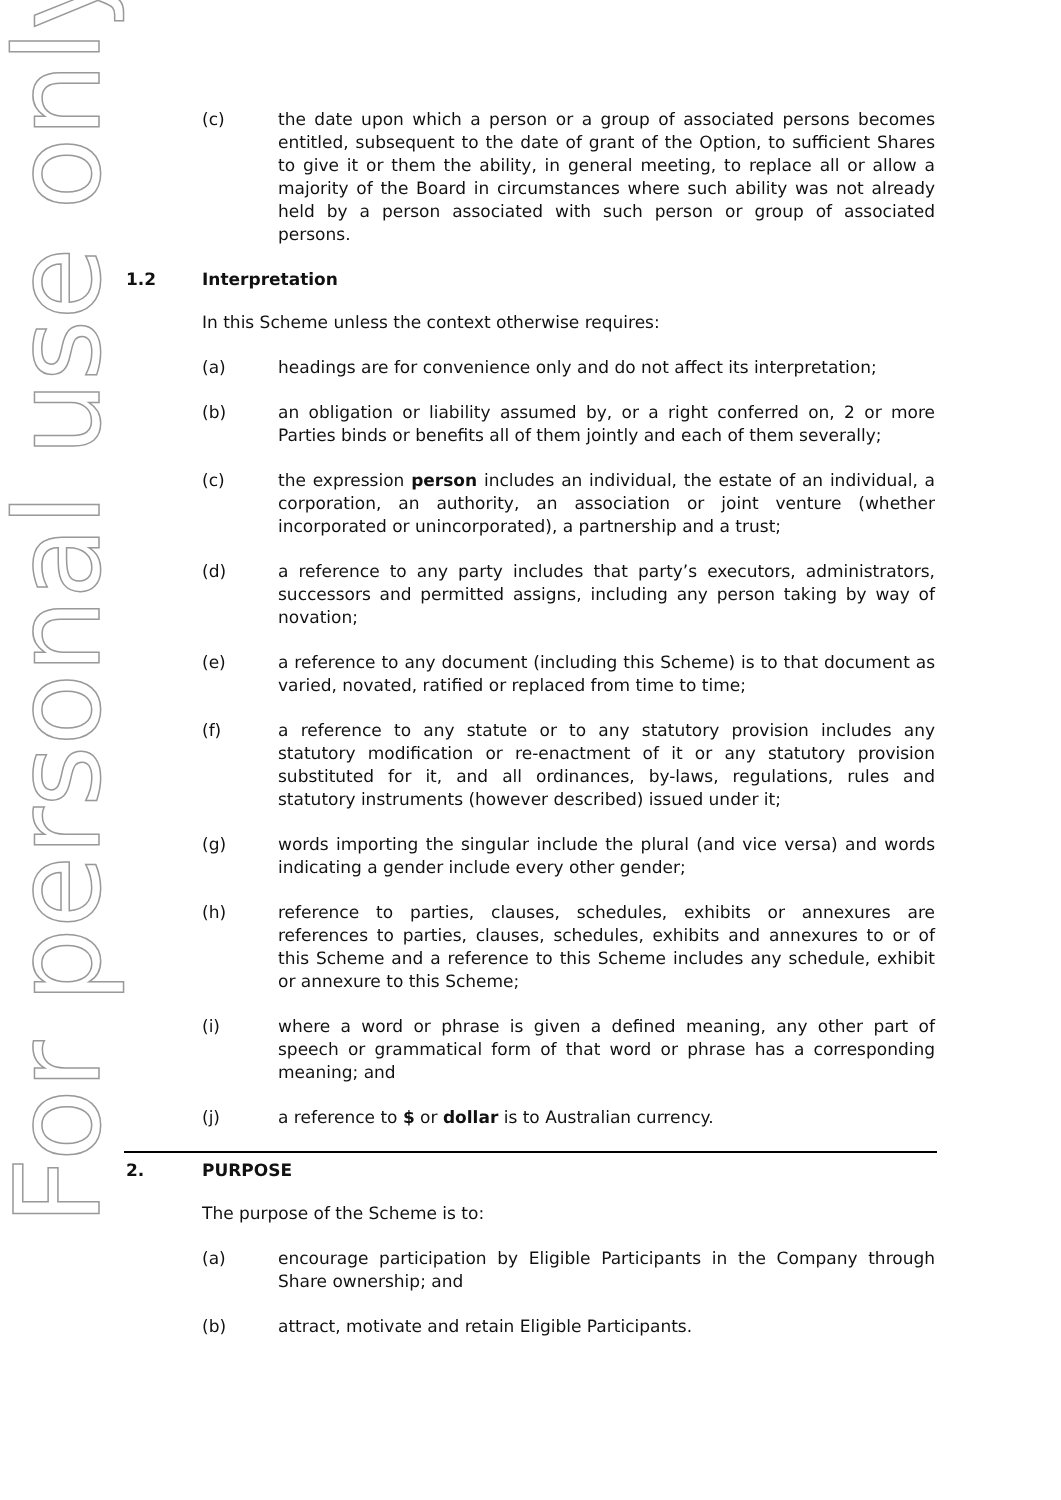For personal use only
(c) the date upon which a person or a group of associated persons becomes entitled, subsequent to the date of grant of the Option, to sufficient Shares to give it or them the ability, in general meeting, to replace all or allow a majority of the Board in circumstances where such ability was not already held by a person associated with such person or group of associated persons.
1.2 Interpretation
In this Scheme unless the context otherwise requires:
(a) headings are for convenience only and do not affect its interpretation;
(b) an obligation or liability assumed by, or a right conferred on, 2 or more Parties binds or benefits all of them jointly and each of them severally;
(c) the expression person includes an individual, the estate of an individual, a corporation, an authority, an association or joint venture (whether incorporated or unincorporated), a partnership and a trust;
(d) a reference to any party includes that party’s executors, administrators, successors and permitted assigns, including any person taking by way of novation;
(e) a reference to any document (including this Scheme) is to that document as varied, novated, ratified or replaced from time to time;
(f) a reference to any statute or to any statutory provision includes any statutory modification or re-enactment of it or any statutory provision substituted for it, and all ordinances, by-laws, regulations, rules and statutory instruments (however described) issued under it;
(g) words importing the singular include the plural (and vice versa) and words indicating a gender include every other gender;
(h) reference to parties, clauses, schedules, exhibits or annexures are references to parties, clauses, schedules, exhibits and annexures to or of this Scheme and a reference to this Scheme includes any schedule, exhibit or annexure to this Scheme;
(i) where a word or phrase is given a defined meaning, any other part of speech or grammatical form of that word or phrase has a corresponding meaning; and
(j) a reference to $ or dollar is to Australian currency.
2. PURPOSE
The purpose of the Scheme is to:
(a) encourage participation by Eligible Participants in the Company through Share ownership; and
(b) attract, motivate and retain Eligible Participants.